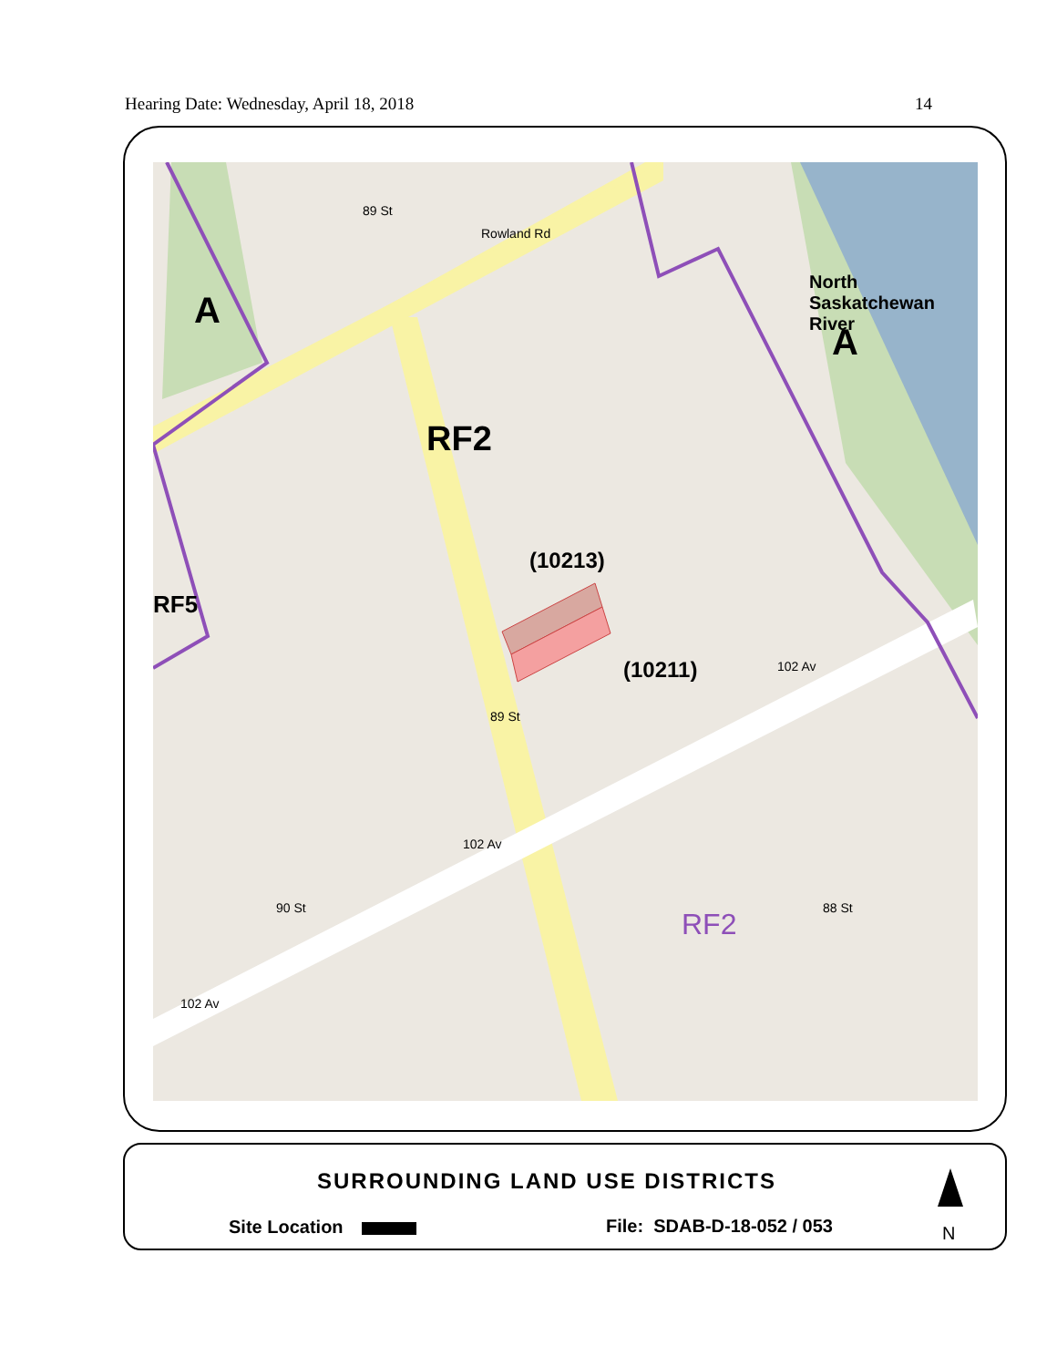Hearing Date: Wednesday, April 18, 2018 14
A
A
RF2
RF5
(10213)
(10211)
RF2
North Saskatchewan River
Rowland Rd
89 St
89 St
102 Av
102 Av
102 Av
90 St 88 St
SURROUNDING LAND USE DISTRICTS
Site Location File: SDAB-D-18-052 / 053 N